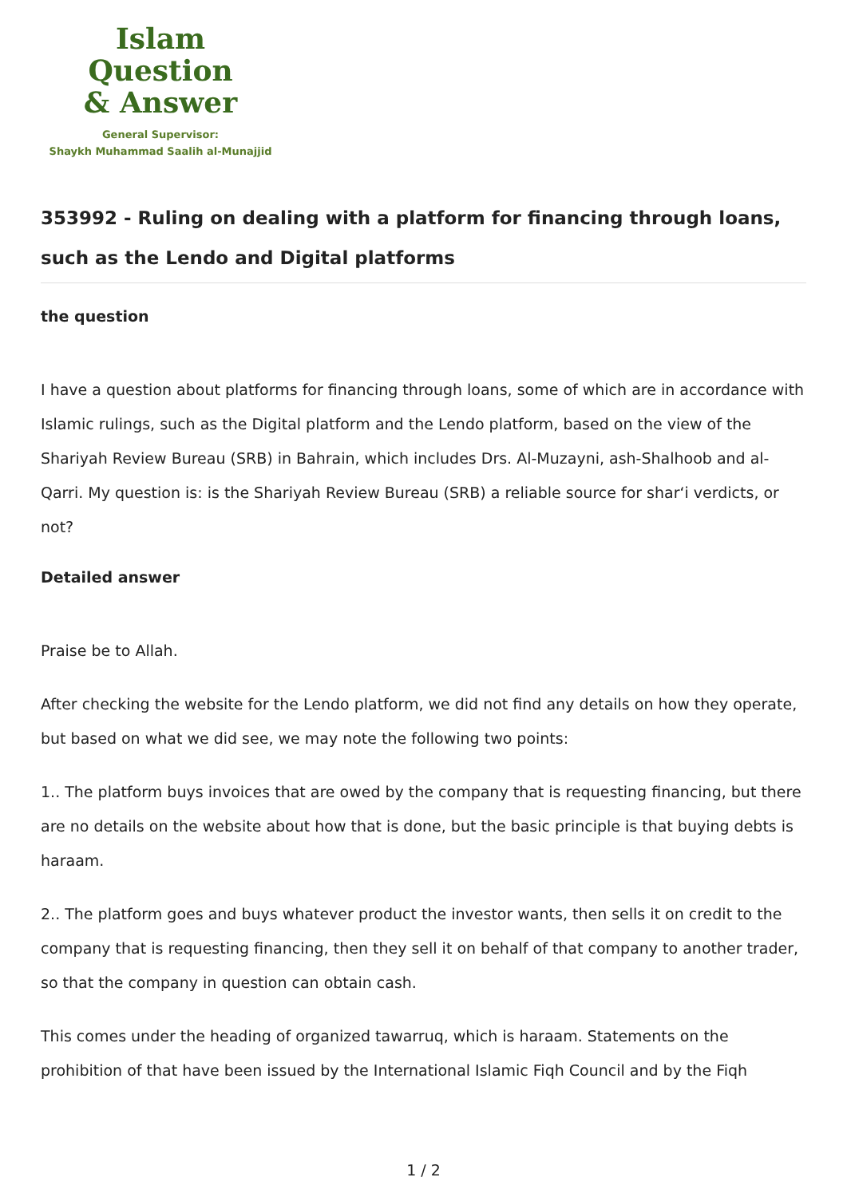Islam Question
& Answer
General Supervisor:
Shaykh Muhammad Saalih al-Munajjid
353992 - Ruling on dealing with a platform for financing through loans, such as the Lendo and Digital platforms
the question
I have a question about platforms for financing through loans, some of which are in accordance with Islamic rulings, such as the Digital platform and the Lendo platform, based on the view of the Shariyah Review Bureau (SRB) in Bahrain, which includes Drs. Al-Muzayni, ash-Shalhoob and al-Qarri. My question is: is the Shariyah Review Bureau (SRB) a reliable source for shar‘i verdicts, or not?
Detailed answer
Praise be to Allah.
After checking the website for the Lendo platform, we did not find any details on how they operate, but based on what we did see, we may note the following two points:
1.. The platform buys invoices that are owed by the company that is requesting financing, but there are no details on the website about how that is done, but the basic principle is that buying debts is haraam.
2.. The platform goes and buys whatever product the investor wants, then sells it on credit to the company that is requesting financing, then they sell it on behalf of that company to another trader, so that the company in question can obtain cash.
This comes under the heading of organized tawarruq, which is haraam. Statements on the prohibition of that have been issued by the International Islamic Fiqh Council and by the Fiqh
1 / 2